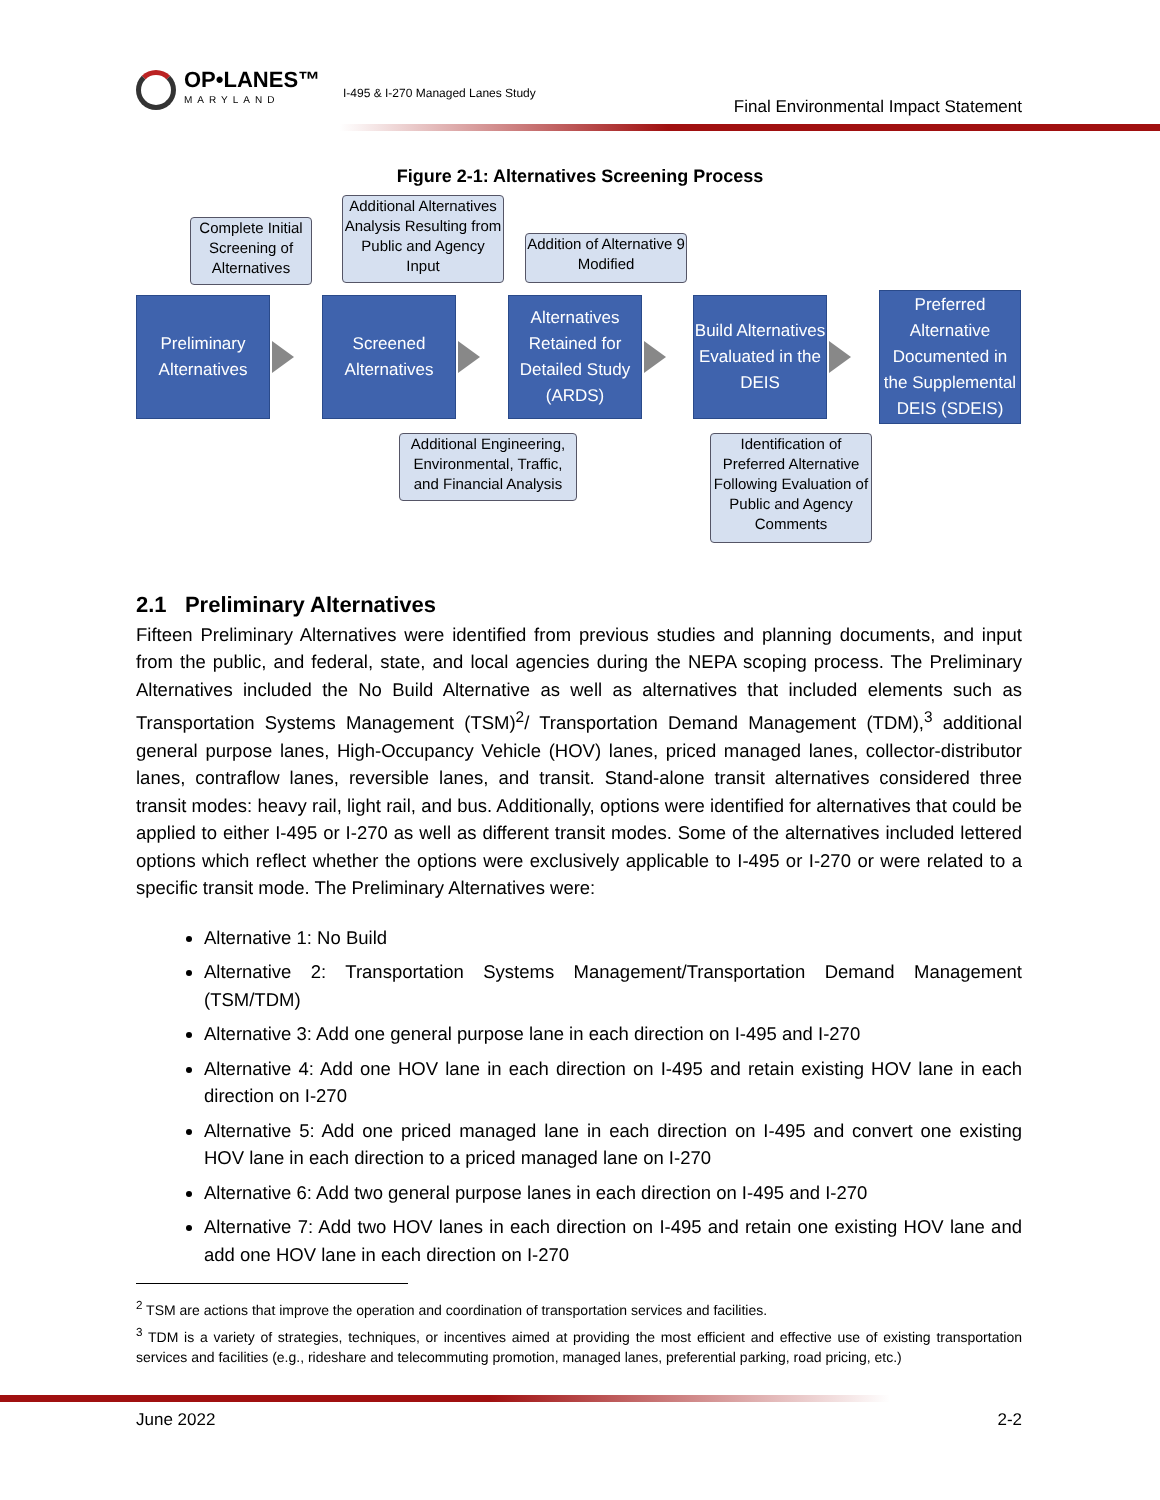OP•LANES™
MARYLAND
I-495 & I-270 Managed Lanes Study
Final Environmental Impact Statement
Figure 2-1: Alternatives Screening Process
Complete Initial Screening of Alternatives
Additional Alternatives Analysis Resulting from Public and Agency Input
Addition of Alternative 9 Modified
Preliminary
Alternatives
Screened
Alternatives
Alternatives Retained for Detailed Study (ARDS)
Build Alternatives Evaluated in the DEIS
Preferred Alternative Documented in the Supplemental DEIS (SDEIS)
Additional Engineering, Environmental, Traffic, and Financial Analysis
Identification of Preferred Alternative Following Evaluation of Public and Agency Comments
2.1 Preliminary Alternatives
Fifteen Preliminary Alternatives were identified from previous studies and planning documents, and input from the public, and federal, state, and local agencies during the NEPA scoping process. The Preliminary Alternatives included the No Build Alternative as well as alternatives that included elements such as Transportation Systems Management (TSM)<sup>2</sup>/ Transportation Demand Management (TDM),<sup>3</sup> additional general purpose lanes, High-Occupancy Vehicle (HOV) lanes, priced managed lanes, collector-distributor lanes, contraflow lanes, reversible lanes, and transit. Stand-alone transit alternatives considered three transit modes: heavy rail, light rail, and bus. Additionally, options were identified for alternatives that could be applied to either I-495 or I-270 as well as different transit modes. Some of the alternatives included lettered options which reflect whether the options were exclusively applicable to I-495 or I-270 or were related to a specific transit mode. The Preliminary Alternatives were:
Alternative 1: No Build
Alternative 2: Transportation Systems Management/Transportation Demand Management (TSM/TDM)
Alternative 3: Add one general purpose lane in each direction on I-495 and I-270
Alternative 4: Add one HOV lane in each direction on I-495 and retain existing HOV lane in each direction on I-270
Alternative 5: Add one priced managed lane in each direction on I-495 and convert one existing HOV lane in each direction to a priced managed lane on I-270
Alternative 6: Add two general purpose lanes in each direction on I-495 and I-270
Alternative 7: Add two HOV lanes in each direction on I-495 and retain one existing HOV lane and add one HOV lane in each direction on I-270
<sup>2</sup> TSM are actions that improve the operation and coordination of transportation services and facilities.
<sup>3</sup> TDM is a variety of strategies, techniques, or incentives aimed at providing the most efficient and effective use of existing transportation services and facilities (e.g., rideshare and telecommuting promotion, managed lanes, preferential parking, road pricing, etc.)
June 2022 2-2